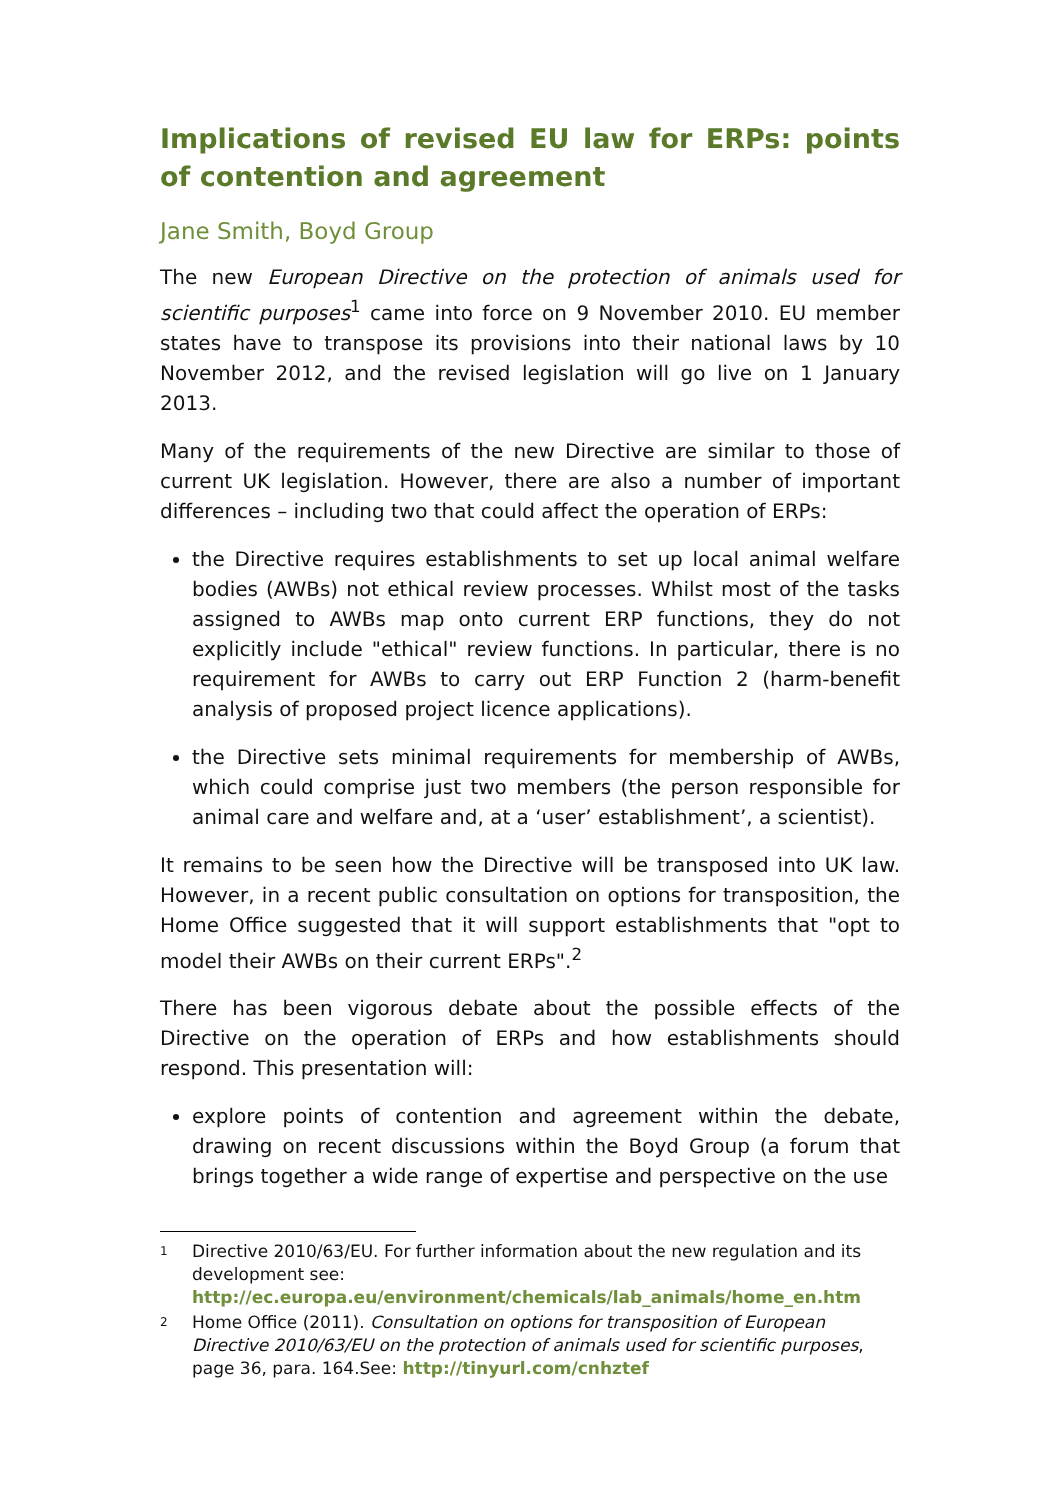Implications of revised EU law for ERPs: points of contention and agreement
Jane Smith, Boyd Group
The new European Directive on the protection of animals used for scientific purposes<sup>1</sup> came into force on 9 November 2010. EU member states have to transpose its provisions into their national laws by 10 November 2012, and the revised legislation will go live on 1 January 2013.
Many of the requirements of the new Directive are similar to those of current UK legislation. However, there are also a number of important differences – including two that could affect the operation of ERPs:
the Directive requires establishments to set up local animal welfare bodies (AWBs) not ethical review processes. Whilst most of the tasks assigned to AWBs map onto current ERP functions, they do not explicitly include "ethical" review functions. In particular, there is no requirement for AWBs to carry out ERP Function 2 (harm-benefit analysis of proposed project licence applications).
the Directive sets minimal requirements for membership of AWBs, which could comprise just two members (the person responsible for animal care and welfare and, at a ‘user’ establishment’, a scientist).
It remains to be seen how the Directive will be transposed into UK law. However, in a recent public consultation on options for transposition, the Home Office suggested that it will support establishments that "opt to model their AWBs on their current ERPs".<sup>2</sup>
There has been vigorous debate about the possible effects of the Directive on the operation of ERPs and how establishments should respond. This presentation will:
explore points of contention and agreement within the debate, drawing on recent discussions within the Boyd Group (a forum that brings together a wide range of expertise and perspective on the use
1 Directive 2010/63/EU. For further information about the new regulation and its development see: http://ec.europa.eu/environment/chemicals/lab_animals/home_en.htm
2 Home Office (2011). Consultation on options for transposition of European Directive 2010/63/EU on the protection of animals used for scientific purposes, page 36, para. 164.See: http://tinyurl.com/cnhztef